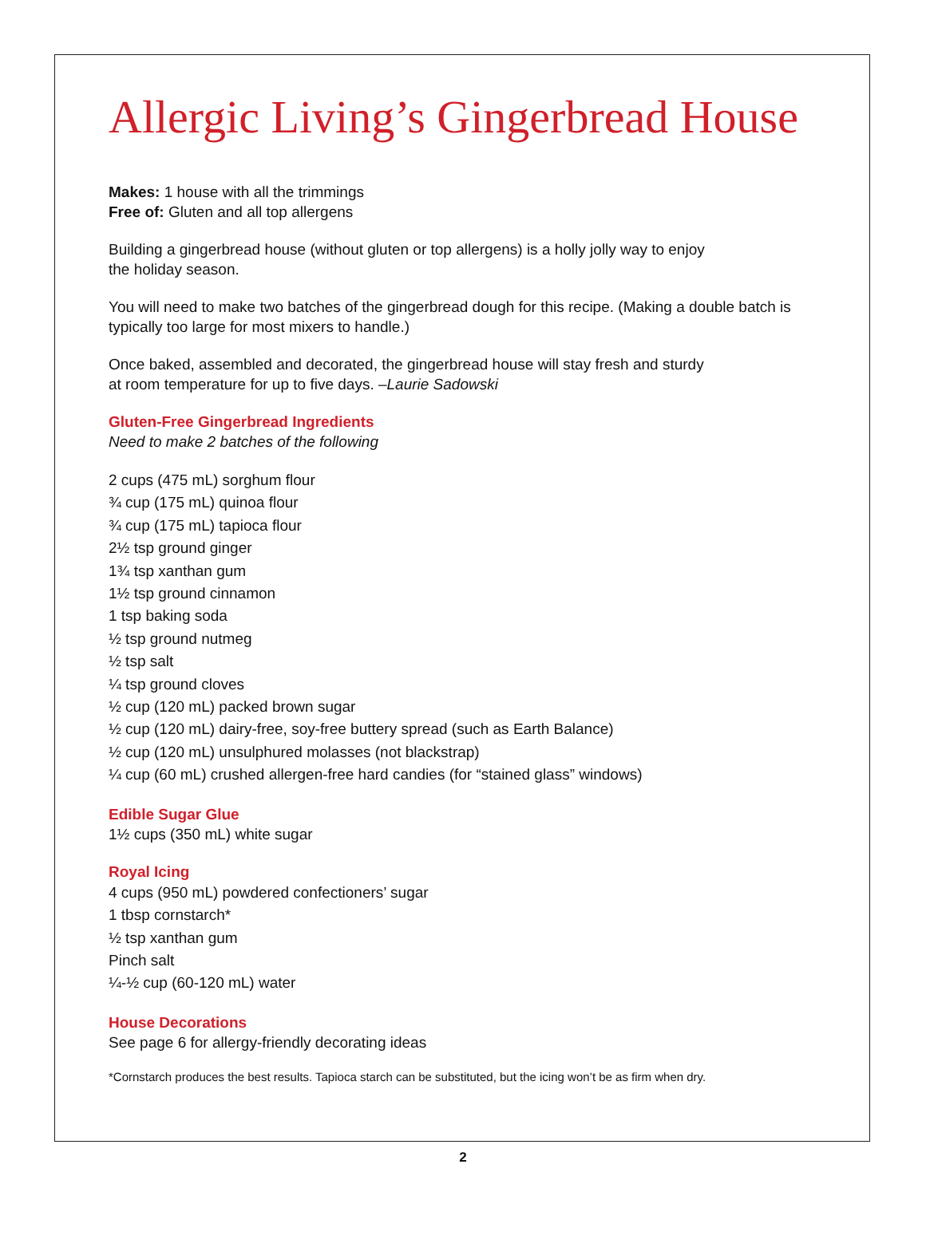Allergic Living’s Gingerbread House
Makes: 1 house with all the trimmings
Free of: Gluten and all top allergens
Building a gingerbread house (without gluten or top allergens) is a holly jolly way to enjoy
the holiday season.
You will need to make two batches of the gingerbread dough for this recipe. (Making a double batch is typically too large for most mixers to handle.)
Once baked, assembled and decorated, the gingerbread house will stay fresh and sturdy
at room temperature for up to five days. –Laurie Sadowski
Gluten-Free Gingerbread Ingredients
Need to make 2 batches of the following
2 cups (475 mL) sorghum flour
¾ cup (175 mL) quinoa flour
¾ cup (175 mL) tapioca flour
2½ tsp ground ginger
1¾ tsp xanthan gum
1½ tsp ground cinnamon
1 tsp baking soda
½ tsp ground nutmeg
½ tsp salt
¼ tsp ground cloves
½ cup (120 mL) packed brown sugar
½ cup (120 mL) dairy-free, soy-free buttery spread (such as Earth Balance)
½ cup (120 mL) unsulphured molasses (not blackstrap)
¼ cup (60 mL) crushed allergen-free hard candies (for “stained glass” windows)
Edible Sugar Glue
1½ cups (350 mL) white sugar
Royal Icing
4 cups (950 mL) powdered confectioners’ sugar
1 tbsp cornstarch*
½ tsp xanthan gum
Pinch salt
¼-½ cup (60-120 mL) water
House Decorations
See page 6 for allergy-friendly decorating ideas
*Cornstarch produces the best results. Tapioca starch can be substituted, but the icing won’t be as firm when dry.
2